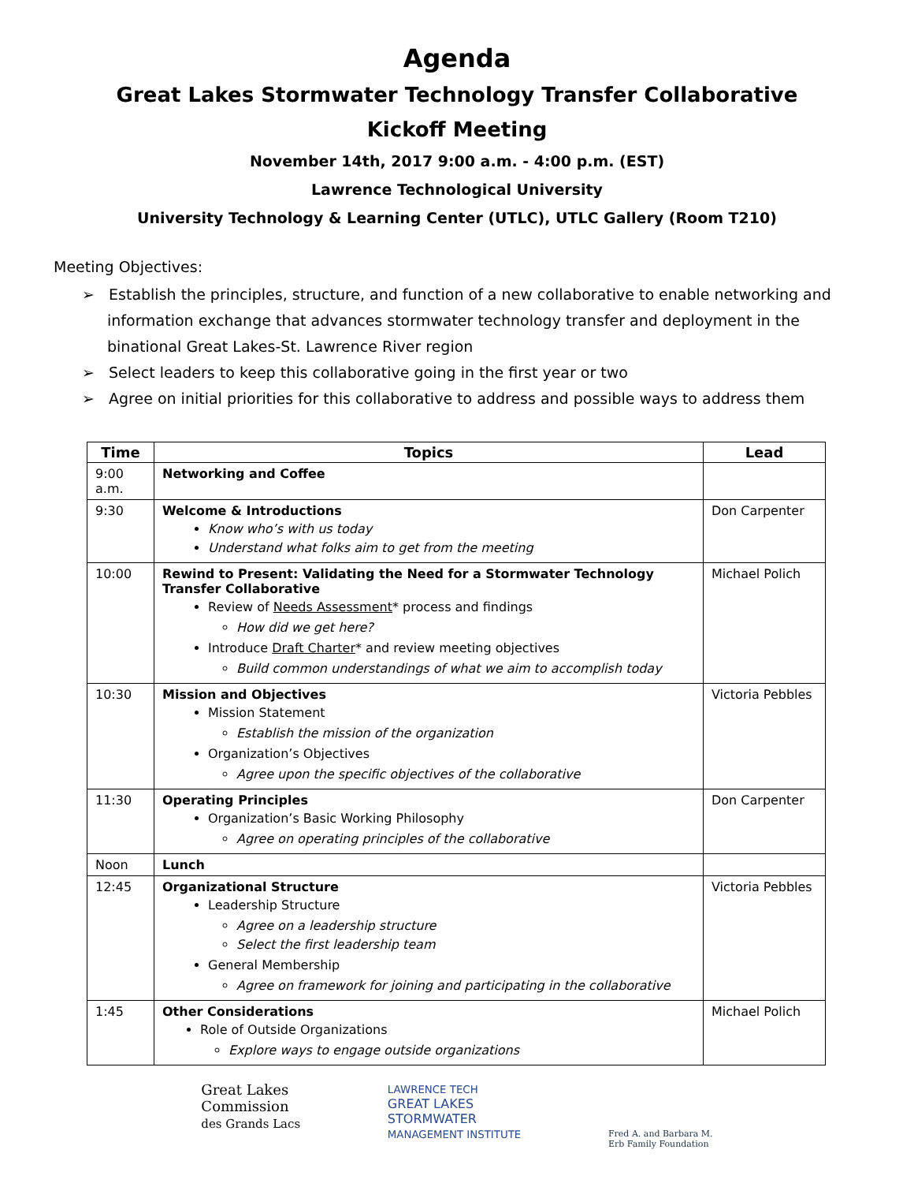Agenda
Great Lakes Stormwater Technology Transfer Collaborative
Kickoff Meeting
November 14th, 2017 9:00 a.m. - 4:00 p.m. (EST)
Lawrence Technological University
University Technology & Learning Center (UTLC), UTLC Gallery (Room T210)
Meeting Objectives:
➢ Establish the principles, structure, and function of a new collaborative to enable networking and information exchange that advances stormwater technology transfer and deployment in the binational Great Lakes-St. Lawrence River region
➢ Select leaders to keep this collaborative going in the first year or two
➢ Agree on initial priorities for this collaborative to address and possible ways to address them
| Time | Topics | Lead |
| --- | --- | --- |
| 9:00 a.m. | Networking and Coffee | |
| 9:30 | Welcome & Introductions Know who’s with us today Understand what folks aim to get from the meeting | Don Carpenter |
| 10:00 | Rewind to Present: Validating the Need for a Stormwater Technology Transfer Collaborative Review of Needs Assessment * process and findings How did we get here? Introduce Draft Charter * and review meeting objectives Build common understandings of what we aim to accomplish today | Michael Polich |
| 10:30 | Mission and Objectives Mission Statement Establish the mission of the organization Organization’s Objectives Agree upon the specific objectives of the collaborative | Victoria Pebbles |
| 11:30 | Operating Principles Organization’s Basic Working Philosophy Agree on operating principles of the collaborative | Don Carpenter |
| Noon | Lunch | |
| 12:45 | Organizational Structure Leadership Structure Agree on a leadership structure Select the first leadership team General Membership Agree on framework for joining and participating in the collaborative | Victoria Pebbles |
| 1:45 | Other Considerations Role of Outside Organizations Explore ways to engage outside organizations | Michael Polich |
Great Lakes
Commission
des Grands Lacs
LAWRENCE TECH
GREAT LAKES
STORMWATER
MANAGEMENT INSTITUTE
Fred A. and Barbara M.
Erb Family Foundation